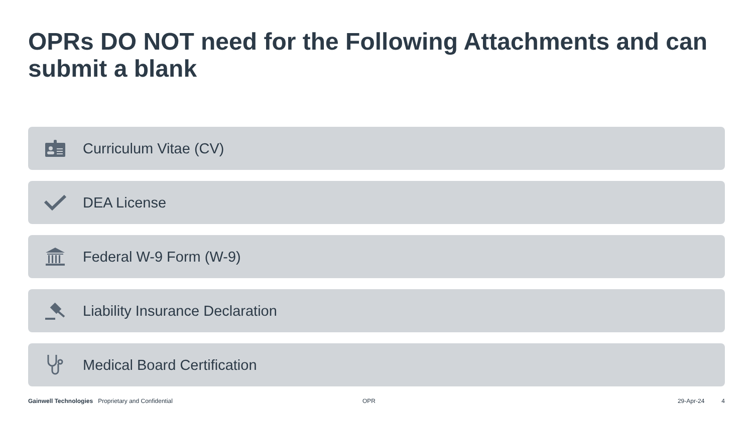OPRs DO NOT need for the Following Attachments and can submit a blank
Curriculum Vitae (CV)
DEA License
Federal W-9 Form (W-9)
Liability Insurance Declaration
Medical Board Certification
Gainwell Technologies Proprietary and Confidential OPR 29-Apr-24 4